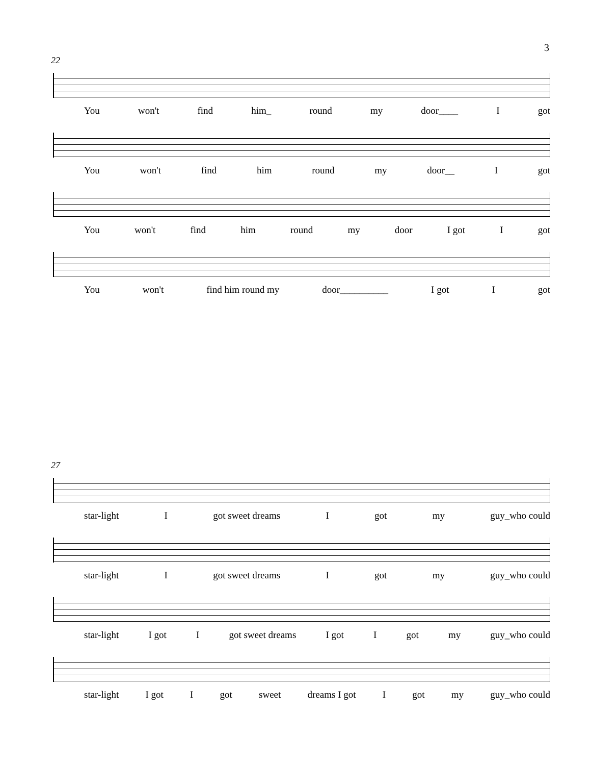3
22
You won't find him_ round my door____ I got
You won't find him round my door__ I got
You won't find him round my door I got I got
You won't find him round my door__________ I got I got
27
star-light I got sweet dreams I got my guy_who could
star-light I got sweet dreams I got my guy_who could
star-light I got I got sweet dreams I got I got my guy_who could
star-light I got I got sweet dreams I got I got my guy_who could